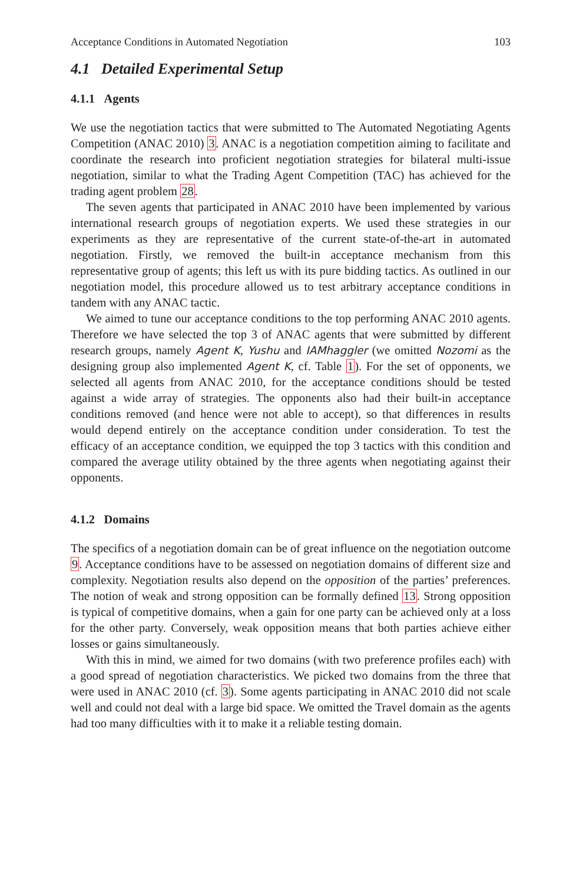Acceptance Conditions in Automated Negotiation 103
4.1 Detailed Experimental Setup
4.1.1 Agents
We use the negotiation tactics that were submitted to The Automated Negotiating Agents Competition (ANAC 2010) 3. ANAC is a negotiation competition aiming to facilitate and coordinate the research into proficient negotiation strategies for bilateral multi-issue negotiation, similar to what the Trading Agent Competition (TAC) has achieved for the trading agent problem 28.
The seven agents that participated in ANAC 2010 have been implemented by various international research groups of negotiation experts. We used these strategies in our experiments as they are representative of the current state-of-the-art in automated negotiation. Firstly, we removed the built-in acceptance mechanism from this representative group of agents; this left us with its pure bidding tactics. As outlined in our negotiation model, this procedure allowed us to test arbitrary acceptance conditions in tandem with any ANAC tactic.
We aimed to tune our acceptance conditions to the top performing ANAC 2010 agents. Therefore we have selected the top 3 of ANAC agents that were submitted by different research groups, namely Agent K, Yushu and IAMhaggler (we omitted Nozomi as the designing group also implemented Agent K, cf. Table 1). For the set of opponents, we selected all agents from ANAC 2010, for the acceptance conditions should be tested against a wide array of strategies. The opponents also had their built-in acceptance conditions removed (and hence were not able to accept), so that differences in results would depend entirely on the acceptance condition under consideration. To test the efficacy of an acceptance condition, we equipped the top 3 tactics with this condition and compared the average utility obtained by the three agents when negotiating against their opponents.
4.1.2 Domains
The specifics of a negotiation domain can be of great influence on the negotiation outcome 9. Acceptance conditions have to be assessed on negotiation domains of different size and complexity. Negotiation results also depend on the opposition of the parties’ preferences. The notion of weak and strong opposition can be formally defined 13. Strong opposition is typical of competitive domains, when a gain for one party can be achieved only at a loss for the other party. Conversely, weak opposition means that both parties achieve either losses or gains simultaneously.
With this in mind, we aimed for two domains (with two preference profiles each) with a good spread of negotiation characteristics. We picked two domains from the three that were used in ANAC 2010 (cf. 3). Some agents participating in ANAC 2010 did not scale well and could not deal with a large bid space. We omitted the Travel domain as the agents had too many difficulties with it to make it a reliable testing domain.